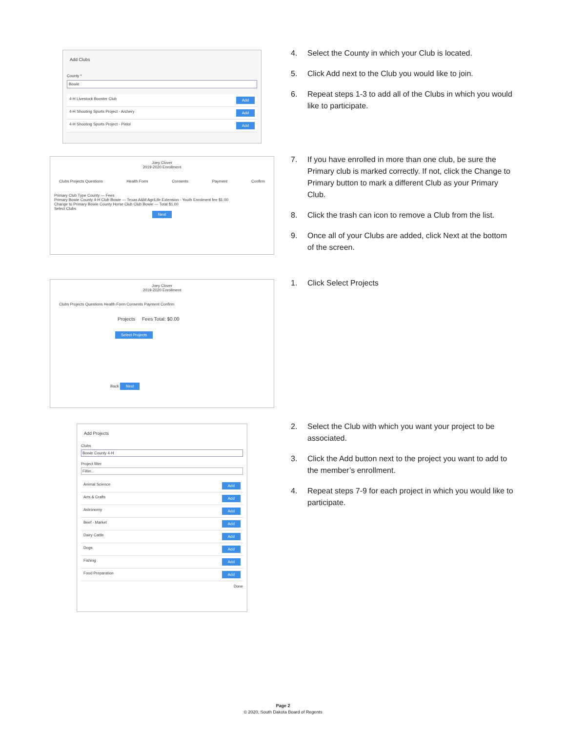Add Clubs
County *
Bowie
4-H Livestock Booster Club Add
4-H Shooting Sports Project - Archery Add
4-H Shooting Sports Project - Pistol Add
Joey Clover
2019-2020 Enrollment
Clubs Projects Questions Health Form Consents Payment Confirm
Primary Club Type County — Fees
Primary Bowie County 4-H Club Bowie — Texas A&M AgriLife Extension - Youth Enrolment fee $1.00
Change to Primary Bowie County Horse Club Club Bowie — Total $1.00
Select Clubs
Next
Joey Clover
2019-2020 Enrollment
Clubs Projects Questions Health Form Consents Payment Confirm
Projects Fees Total: $0.00
Select Projects
Back Next
Add Projects
Clubs
Bowie County 4-H
Project filter
Filter...
Animal Science Add
Arts & Crafts Add
Astronomy Add
Beef - Market Add
Dairy Cattle Add
Dogs Add
Fishing Add
Food Preparation Add
Done
4. Select the County in which your Club is located.
5. Click Add next to the Club you would like to join.
6. Repeat steps 1-3 to add all of the Clubs in which you would like to participate.
7. If you have enrolled in more than one club, be sure the Primary club is marked correctly. If not, click the Change to Primary button to mark a different Club as your Primary Club.
8. Click the trash can icon to remove a Club from the list.
9. Once all of your Clubs are added, click Next at the bottom of the screen.
1. Click Select Projects
2. Select the Club with which you want your project to be associated.
3. Click the Add button next to the project you want to add to the member’s enrollment.
4. Repeat steps 7-9 for each project in which you would like to participate.
Page 2
© 2020, South Dakota Board of Regents